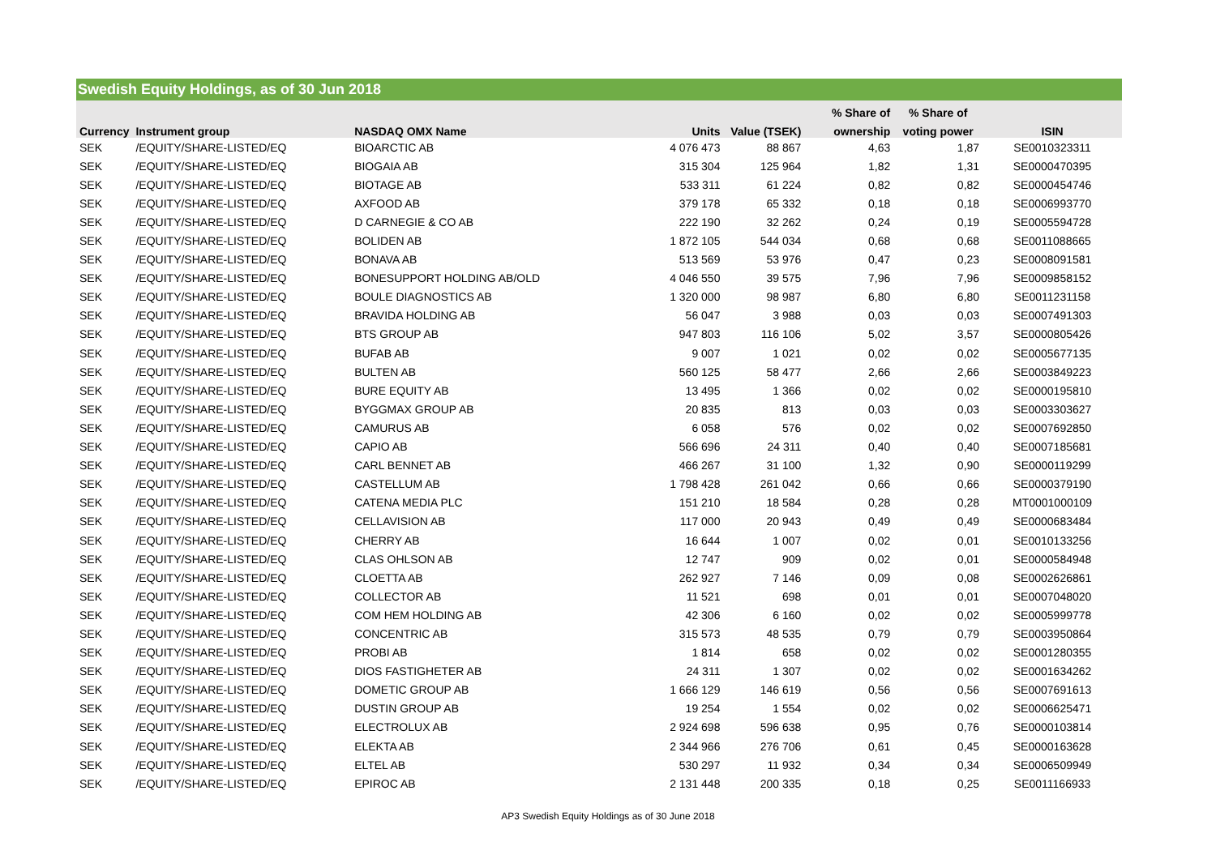Swedish Equity Holdings, as of 30 Jun 2018
| | | | | | % Share of | % Share of | |
| --- | --- | --- | --- | --- | --- | --- | --- |
| Currency | Instrument group | NASDAQ OMX Name | Units | Value (TSEK) | ownership | voting power | ISIN |
| SEK | /EQUITY/SHARE-LISTED/EQ | BIOARCTIC AB | 4 076 473 | 88 867 | 4,63 | 1,87 | SE0010323311 |
| SEK | /EQUITY/SHARE-LISTED/EQ | BIOGAIA AB | 315 304 | 125 964 | 1,82 | 1,31 | SE0000470395 |
| SEK | /EQUITY/SHARE-LISTED/EQ | BIOTAGE AB | 533 311 | 61 224 | 0,82 | 0,82 | SE0000454746 |
| SEK | /EQUITY/SHARE-LISTED/EQ | AXFOOD AB | 379 178 | 65 332 | 0,18 | 0,18 | SE0006993770 |
| SEK | /EQUITY/SHARE-LISTED/EQ | D CARNEGIE & CO AB | 222 190 | 32 262 | 0,24 | 0,19 | SE0005594728 |
| SEK | /EQUITY/SHARE-LISTED/EQ | BOLIDEN AB | 1 872 105 | 544 034 | 0,68 | 0,68 | SE0011088665 |
| SEK | /EQUITY/SHARE-LISTED/EQ | BONAVA AB | 513 569 | 53 976 | 0,47 | 0,23 | SE0008091581 |
| SEK | /EQUITY/SHARE-LISTED/EQ | BONESUPPORT HOLDING AB/OLD | 4 046 550 | 39 575 | 7,96 | 7,96 | SE0009858152 |
| SEK | /EQUITY/SHARE-LISTED/EQ | BOULE DIAGNOSTICS AB | 1 320 000 | 98 987 | 6,80 | 6,80 | SE0011231158 |
| SEK | /EQUITY/SHARE-LISTED/EQ | BRAVIDA HOLDING AB | 56 047 | 3 988 | 0,03 | 0,03 | SE0007491303 |
| SEK | /EQUITY/SHARE-LISTED/EQ | BTS GROUP AB | 947 803 | 116 106 | 5,02 | 3,57 | SE0000805426 |
| SEK | /EQUITY/SHARE-LISTED/EQ | BUFAB AB | 9 007 | 1 021 | 0,02 | 0,02 | SE0005677135 |
| SEK | /EQUITY/SHARE-LISTED/EQ | BULTEN AB | 560 125 | 58 477 | 2,66 | 2,66 | SE0003849223 |
| SEK | /EQUITY/SHARE-LISTED/EQ | BURE EQUITY AB | 13 495 | 1 366 | 0,02 | 0,02 | SE0000195810 |
| SEK | /EQUITY/SHARE-LISTED/EQ | BYGGMAX GROUP AB | 20 835 | 813 | 0,03 | 0,03 | SE0003303627 |
| SEK | /EQUITY/SHARE-LISTED/EQ | CAMURUS AB | 6 058 | 576 | 0,02 | 0,02 | SE0007692850 |
| SEK | /EQUITY/SHARE-LISTED/EQ | CAPIO AB | 566 696 | 24 311 | 0,40 | 0,40 | SE0007185681 |
| SEK | /EQUITY/SHARE-LISTED/EQ | CARL BENNET AB | 466 267 | 31 100 | 1,32 | 0,90 | SE0000119299 |
| SEK | /EQUITY/SHARE-LISTED/EQ | CASTELLUM AB | 1 798 428 | 261 042 | 0,66 | 0,66 | SE0000379190 |
| SEK | /EQUITY/SHARE-LISTED/EQ | CATENA MEDIA PLC | 151 210 | 18 584 | 0,28 | 0,28 | MT0001000109 |
| SEK | /EQUITY/SHARE-LISTED/EQ | CELLAVISION AB | 117 000 | 20 943 | 0,49 | 0,49 | SE0000683484 |
| SEK | /EQUITY/SHARE-LISTED/EQ | CHERRY AB | 16 644 | 1 007 | 0,02 | 0,01 | SE0010133256 |
| SEK | /EQUITY/SHARE-LISTED/EQ | CLAS OHLSON AB | 12 747 | 909 | 0,02 | 0,01 | SE0000584948 |
| SEK | /EQUITY/SHARE-LISTED/EQ | CLOETTA AB | 262 927 | 7 146 | 0,09 | 0,08 | SE0002626861 |
| SEK | /EQUITY/SHARE-LISTED/EQ | COLLECTOR AB | 11 521 | 698 | 0,01 | 0,01 | SE0007048020 |
| SEK | /EQUITY/SHARE-LISTED/EQ | COM HEM HOLDING AB | 42 306 | 6 160 | 0,02 | 0,02 | SE0005999778 |
| SEK | /EQUITY/SHARE-LISTED/EQ | CONCENTRIC AB | 315 573 | 48 535 | 0,79 | 0,79 | SE0003950864 |
| SEK | /EQUITY/SHARE-LISTED/EQ | PROBI AB | 1 814 | 658 | 0,02 | 0,02 | SE0001280355 |
| SEK | /EQUITY/SHARE-LISTED/EQ | DIOS FASTIGHETER AB | 24 311 | 1 307 | 0,02 | 0,02 | SE0001634262 |
| SEK | /EQUITY/SHARE-LISTED/EQ | DOMETIC GROUP AB | 1 666 129 | 146 619 | 0,56 | 0,56 | SE0007691613 |
| SEK | /EQUITY/SHARE-LISTED/EQ | DUSTIN GROUP AB | 19 254 | 1 554 | 0,02 | 0,02 | SE0006625471 |
| SEK | /EQUITY/SHARE-LISTED/EQ | ELECTROLUX AB | 2 924 698 | 596 638 | 0,95 | 0,76 | SE0000103814 |
| SEK | /EQUITY/SHARE-LISTED/EQ | ELEKTA AB | 2 344 966 | 276 706 | 0,61 | 0,45 | SE0000163628 |
| SEK | /EQUITY/SHARE-LISTED/EQ | ELTEL AB | 530 297 | 11 932 | 0,34 | 0,34 | SE0006509949 |
| SEK | /EQUITY/SHARE-LISTED/EQ | EPIROC AB | 2 131 448 | 200 335 | 0,18 | 0,25 | SE0011166933 |
AP3 Swedish Equity Holdings as of 30 June 2018